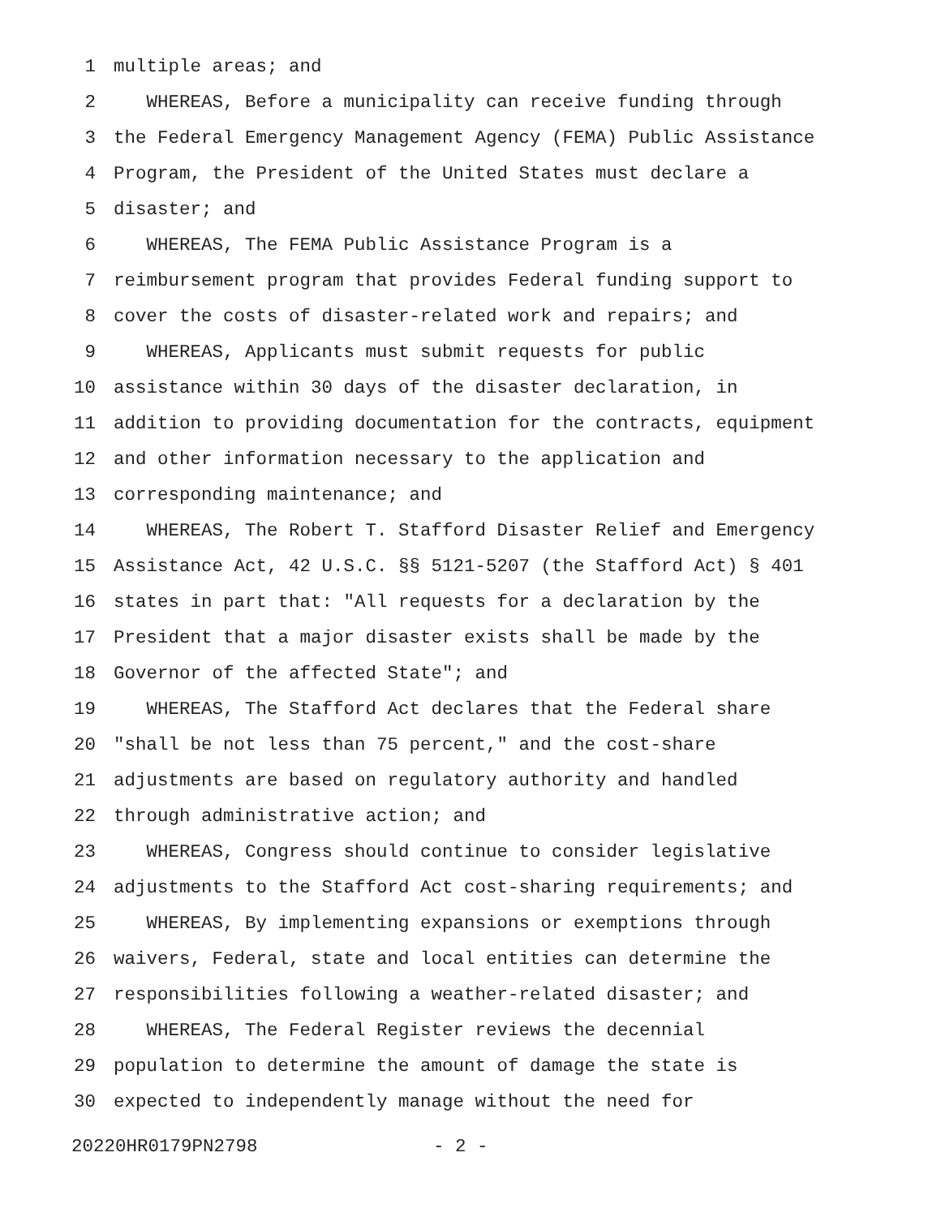1 multiple areas; and
2 WHEREAS, Before a municipality can receive funding through
3 the Federal Emergency Management Agency (FEMA) Public Assistance
4 Program, the President of the United States must declare a
5 disaster; and
6 WHEREAS, The FEMA Public Assistance Program is a
7 reimbursement program that provides Federal funding support to
8 cover the costs of disaster-related work and repairs; and
9 WHEREAS, Applicants must submit requests for public
10 assistance within 30 days of the disaster declaration, in
11 addition to providing documentation for the contracts, equipment
12 and other information necessary to the application and
13 corresponding maintenance; and
14 WHEREAS, The Robert T. Stafford Disaster Relief and Emergency
15 Assistance Act, 42 U.S.C. §§ 5121-5207 (the Stafford Act) § 401
16 states in part that: "All requests for a declaration by the
17 President that a major disaster exists shall be made by the
18 Governor of the affected State"; and
19 WHEREAS, The Stafford Act declares that the Federal share
20 "shall be not less than 75 percent," and the cost-share
21 adjustments are based on regulatory authority and handled
22 through administrative action; and
23 WHEREAS, Congress should continue to consider legislative
24 adjustments to the Stafford Act cost-sharing requirements; and
25 WHEREAS, By implementing expansions or exemptions through
26 waivers, Federal, state and local entities can determine the
27 responsibilities following a weather-related disaster; and
28 WHEREAS, The Federal Register reviews the decennial
29 population to determine the amount of damage the state is
30 expected to independently manage without the need for
20220HR0179PN2798 - 2 -